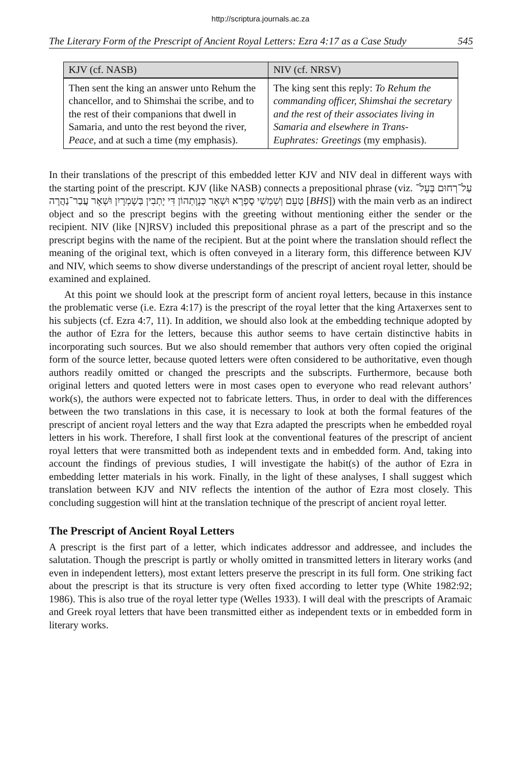http://scriptura.journals.ac.za
The Literary Form of the Prescript of Ancient Royal Letters: Ezra 4:17 as a Case Study 545
| KJV (cf. NASB) | NIV (cf. NRSV) |
| --- | --- |
| Then sent the king an answer unto Rehum the chancellor, and to Shimshai the scribe, and to the rest of their companions that dwell in Samaria, and unto the rest beyond the river, Peace , and at such a time (my emphasis). | The king sent this reply: To Rehum the commanding officer, Shimshai the secretary and the rest of their associates living in Samaria and elsewhere in Trans-Euphrates: Greetings (my emphasis). |
In their translations of the prescript of this embedded letter KJV and NIV deal in different ways with the starting point of the prescript. KJV (like NASB) connects a prepositional phrase (viz. עַל־רְחוּם בְּעֵל־טְעֵם וְשִׁמְשַׁי סָפְרָא וּשְׁאָר כְּנָוָתְהוֹן דִּי יָתְבִין בְּשָׁמְרָיִן וּשְׁאָר עֲבַר־נַהֲרָה [BHS]) with the main verb as an indirect object and so the prescript begins with the greeting without mentioning either the sender or the recipient. NIV (like [N]RSV) included this prepositional phrase as a part of the prescript and so the prescript begins with the name of the recipient. But at the point where the translation should reflect the meaning of the original text, which is often conveyed in a literary form, this difference between KJV and NIV, which seems to show diverse understandings of the prescript of ancient royal letter, should be examined and explained.
At this point we should look at the prescript form of ancient royal letters, because in this instance the problematic verse (i.e. Ezra 4:17) is the prescript of the royal letter that the king Artaxerxes sent to his subjects (cf. Ezra 4:7, 11). In addition, we should also look at the embedding technique adopted by the author of Ezra for the letters, because this author seems to have certain distinctive habits in incorporating such sources. But we also should remember that authors very often copied the original form of the source letter, because quoted letters were often considered to be authoritative, even though authors readily omitted or changed the prescripts and the subscripts. Furthermore, because both original letters and quoted letters were in most cases open to everyone who read relevant authors’ work(s), the authors were expected not to fabricate letters. Thus, in order to deal with the differences between the two translations in this case, it is necessary to look at both the formal features of the prescript of ancient royal letters and the way that Ezra adapted the prescripts when he embedded royal letters in his work. Therefore, I shall first look at the conventional features of the prescript of ancient royal letters that were transmitted both as independent texts and in embedded form. And, taking into account the findings of previous studies, I will investigate the habit(s) of the author of Ezra in embedding letter materials in his work. Finally, in the light of these analyses, I shall suggest which translation between KJV and NIV reflects the intention of the author of Ezra most closely. This concluding suggestion will hint at the translation technique of the prescript of ancient royal letter.
The Prescript of Ancient Royal Letters
A prescript is the first part of a letter, which indicates addressor and addressee, and includes the salutation. Though the prescript is partly or wholly omitted in transmitted letters in literary works (and even in independent letters), most extant letters preserve the prescript in its full form. One striking fact about the prescript is that its structure is very often fixed according to letter type (White 1982:92; 1986). This is also true of the royal letter type (Welles 1933). I will deal with the prescripts of Aramaic and Greek royal letters that have been transmitted either as independent texts or in embedded form in literary works.